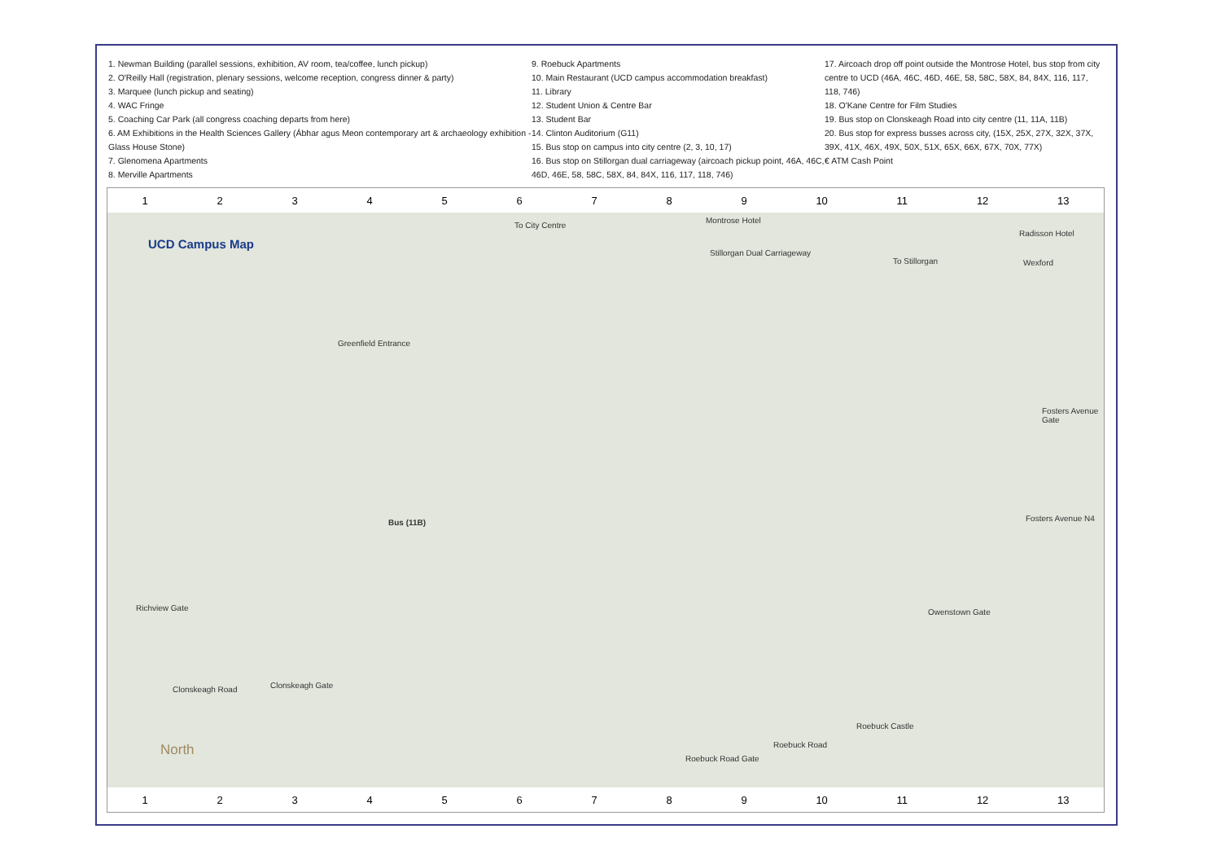1. Newman Building (parallel sessions, exhibition, AV room, tea/coffee, lunch pickup)
2. O'Reilly Hall (registration, plenary sessions, welcome reception, congress dinner & party)
3. Marquee (lunch pickup and seating)
4. WAC Fringe
5. Coaching Car Park (all congress coaching departs from here)
6. AM Exhibitions in the Health Sciences Gallery (Ábhar agus Meon contemporary art & archaeology exhibition - Glass House Stone)
7. Glenomena Apartments
8. Merville Apartments
9. Roebuck Apartments
10. Main Restaurant (UCD campus accommodation breakfast)
11. Library
12. Student Union & Centre Bar
13. Student Bar
14. Clinton Auditorium (G11)
15. Bus stop on campus into city centre (2, 3, 10, 17)
16. Bus stop on Stillorgan dual carriageway (aircoach pickup point, 46A, 46C, 46D, 46E, 58, 58C, 58X, 84, 84X, 116, 117, 118, 746)
17. Aircoach drop off point outside the Montrose Hotel, bus stop from city centre to UCD (46A, 46C, 46D, 46E, 58, 58C, 58X, 84, 84X, 116, 117, 118, 746)
18. O'Kane Centre for Film Studies
19. Bus stop on Clonskeagh Road into city centre (11, 11A, 11B)
20. Bus stop for express busses across city, (15X, 25X, 27X, 32X, 37X, 39X, 41X, 46X, 49X, 50X, 51X, 65X, 66X, 67X, 70X, 77X)
€ ATM Cash Point
1 2 3 4 5 6 7 8 9 10 11 12 13
UCD Campus Map
Montrose Hotel
Radisson Hotel
Stillorgan Dual Carriageway
To City Centre
To Stillorgan Wexford
Greenfield Entrance
Bus (11B)
Richview Gate
Clonskeagh Gate
Clonskeagh Road
Fosters Avenue Gate
Fosters Avenue N4
Owenstown Gate
Roebuck Castle
Roebuck Road
Roebuck Road Gate
North
1 2 3 4 5 6 7 8 9 10 11 12 13